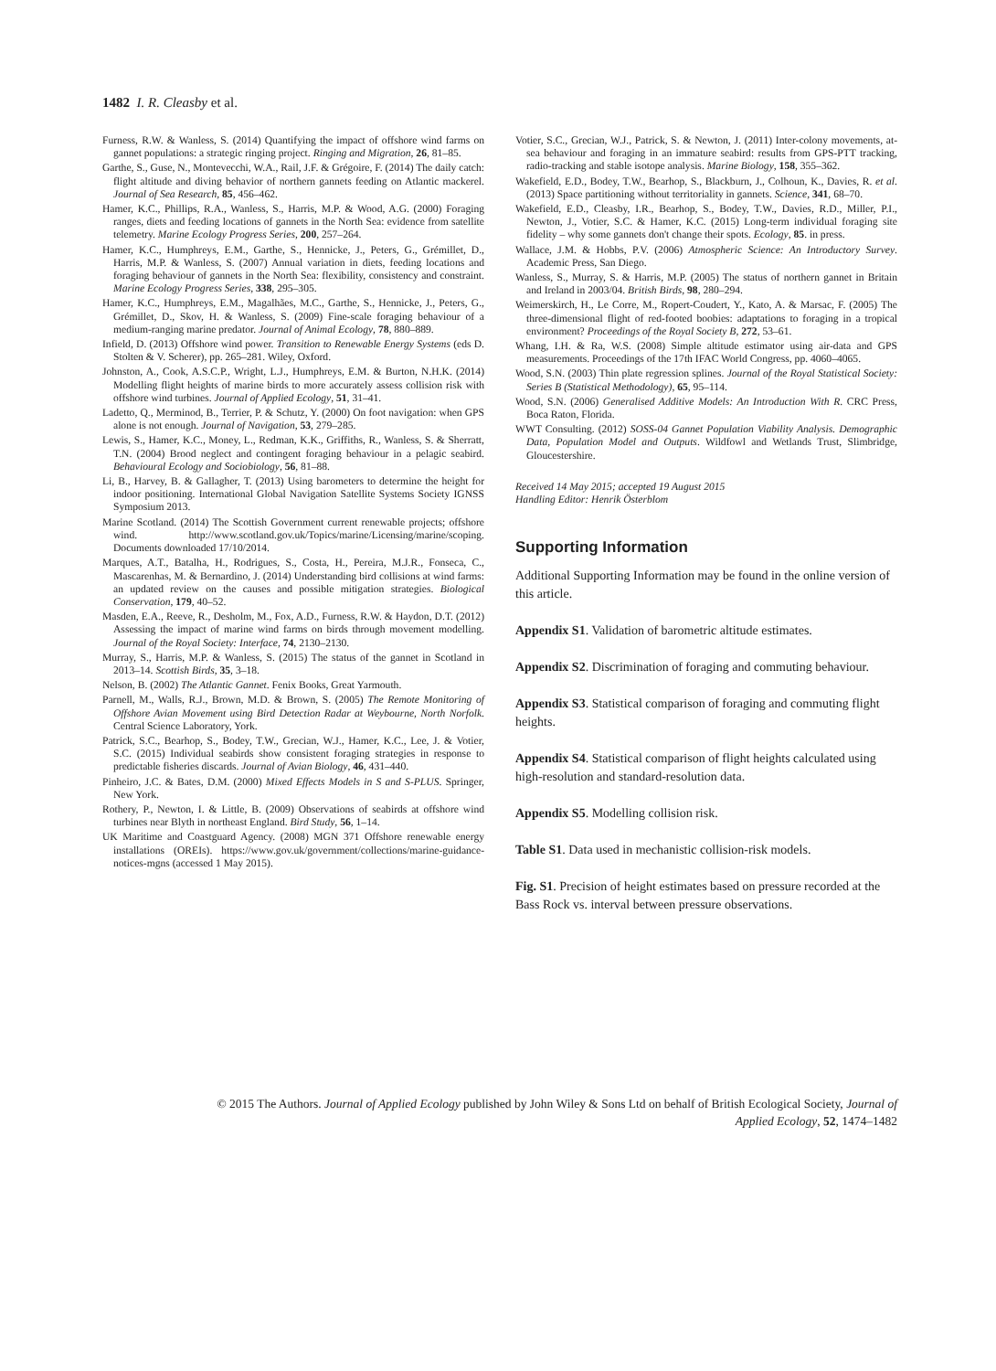1482 I. R. Cleasby et al.
Furness, R.W. & Wanless, S. (2014) Quantifying the impact of offshore wind farms on gannet populations: a strategic ringing project. Ringing and Migration, 26, 81–85.
Garthe, S., Guse, N., Montevecchi, W.A., Rail, J.F. & Grégoire, F. (2014) The daily catch: flight altitude and diving behavior of northern gannets feeding on Atlantic mackerel. Journal of Sea Research, 85, 456–462.
Hamer, K.C., Phillips, R.A., Wanless, S., Harris, M.P. & Wood, A.G. (2000) Foraging ranges, diets and feeding locations of gannets in the North Sea: evidence from satellite telemetry. Marine Ecology Progress Series, 200, 257–264.
Hamer, K.C., Humphreys, E.M., Garthe, S., Hennicke, J., Peters, G., Grémillet, D., Harris, M.P. & Wanless, S. (2007) Annual variation in diets, feeding locations and foraging behaviour of gannets in the North Sea: flexibility, consistency and constraint. Marine Ecology Progress Series, 338, 295–305.
Hamer, K.C., Humphreys, E.M., Magalhães, M.C., Garthe, S., Hennicke, J., Peters, G., Grémillet, D., Skov, H. & Wanless, S. (2009) Fine-scale foraging behaviour of a medium-ranging marine predator. Journal of Animal Ecology, 78, 880–889.
Infield, D. (2013) Offshore wind power. Transition to Renewable Energy Systems (eds D. Stolten & V. Scherer), pp. 265–281. Wiley, Oxford.
Johnston, A., Cook, A.S.C.P., Wright, L.J., Humphreys, E.M. & Burton, N.H.K. (2014) Modelling flight heights of marine birds to more accurately assess collision risk with offshore wind turbines. Journal of Applied Ecology, 51, 31–41.
Ladetto, Q., Merminod, B., Terrier, P. & Schutz, Y. (2000) On foot navigation: when GPS alone is not enough. Journal of Navigation, 53, 279–285.
Lewis, S., Hamer, K.C., Money, L., Redman, K.K., Griffiths, R., Wanless, S. & Sherratt, T.N. (2004) Brood neglect and contingent foraging behaviour in a pelagic seabird. Behavioural Ecology and Sociobiology, 56, 81–88.
Li, B., Harvey, B. & Gallagher, T. (2013) Using barometers to determine the height for indoor positioning. International Global Navigation Satellite Systems Society IGNSS Symposium 2013.
Marine Scotland. (2014) The Scottish Government current renewable projects; offshore wind. http://www.scotland.gov.uk/Topics/marine/Licensing/marine/scoping. Documents downloaded 17/10/2014.
Marques, A.T., Batalha, H., Rodrigues, S., Costa, H., Pereira, M.J.R., Fonseca, C., Mascarenhas, M. & Bernardino, J. (2014) Understanding bird collisions at wind farms: an updated review on the causes and possible mitigation strategies. Biological Conservation, 179, 40–52.
Masden, E.A., Reeve, R., Desholm, M., Fox, A.D., Furness, R.W. & Haydon, D.T. (2012) Assessing the impact of marine wind farms on birds through movement modelling. Journal of the Royal Society: Interface, 74, 2130–2130.
Murray, S., Harris, M.P. & Wanless, S. (2015) The status of the gannet in Scotland in 2013–14. Scottish Birds, 35, 3–18.
Nelson, B. (2002) The Atlantic Gannet. Fenix Books, Great Yarmouth.
Parnell, M., Walls, R.J., Brown, M.D. & Brown, S. (2005) The Remote Monitoring of Offshore Avian Movement using Bird Detection Radar at Weybourne, North Norfolk. Central Science Laboratory, York.
Patrick, S.C., Bearhop, S., Bodey, T.W., Grecian, W.J., Hamer, K.C., Lee, J. & Votier, S.C. (2015) Individual seabirds show consistent foraging strategies in response to predictable fisheries discards. Journal of Avian Biology, 46, 431–440.
Pinheiro, J.C. & Bates, D.M. (2000) Mixed Effects Models in S and S-PLUS. Springer, New York.
Rothery, P., Newton, I. & Little, B. (2009) Observations of seabirds at offshore wind turbines near Blyth in northeast England. Bird Study, 56, 1–14.
UK Maritime and Coastguard Agency. (2008) MGN 371 Offshore renewable energy installations (OREIs). https://www.gov.uk/government/collections/marine-guidance-notices-mgns (accessed 1 May 2015).
Votier, S.C., Grecian, W.J., Patrick, S. & Newton, J. (2011) Inter-colony movements, at-sea behaviour and foraging in an immature seabird: results from GPS-PTT tracking, radio-tracking and stable isotope analysis. Marine Biology, 158, 355–362.
Wakefield, E.D., Bodey, T.W., Bearhop, S., Blackburn, J., Colhoun, K., Davies, R. et al. (2013) Space partitioning without territoriality in gannets. Science, 341, 68–70.
Wakefield, E.D., Cleasby, I.R., Bearhop, S., Bodey, T.W., Davies, R.D., Miller, P.I., Newton, J., Votier, S.C. & Hamer, K.C. (2015) Long-term individual foraging site fidelity – why some gannets don't change their spots. Ecology, 85. in press.
Wallace, J.M. & Hobbs, P.V. (2006) Atmospheric Science: An Introductory Survey. Academic Press, San Diego.
Wanless, S., Murray, S. & Harris, M.P. (2005) The status of northern gannet in Britain and Ireland in 2003/04. British Birds, 98, 280–294.
Weimerskirch, H., Le Corre, M., Ropert-Coudert, Y., Kato, A. & Marsac, F. (2005) The three-dimensional flight of red-footed boobies: adaptations to foraging in a tropical environment? Proceedings of the Royal Society B, 272, 53–61.
Whang, I.H. & Ra, W.S. (2008) Simple altitude estimator using air-data and GPS measurements. Proceedings of the 17th IFAC World Congress, pp. 4060–4065.
Wood, S.N. (2003) Thin plate regression splines. Journal of the Royal Statistical Society: Series B (Statistical Methodology), 65, 95–114.
Wood, S.N. (2006) Generalised Additive Models: An Introduction With R. CRC Press, Boca Raton, Florida.
WWT Consulting. (2012) SOSS-04 Gannet Population Viability Analysis. Demographic Data, Population Model and Outputs. Wildfowl and Wetlands Trust, Slimbridge, Gloucestershire.
Received 14 May 2015; accepted 19 August 2015
Handling Editor: Henrik Österblom
Supporting Information
Additional Supporting Information may be found in the online version of this article.
Appendix S1. Validation of barometric altitude estimates.
Appendix S2. Discrimination of foraging and commuting behaviour.
Appendix S3. Statistical comparison of foraging and commuting flight heights.
Appendix S4. Statistical comparison of flight heights calculated using high-resolution and standard-resolution data.
Appendix S5. Modelling collision risk.
Table S1. Data used in mechanistic collision-risk models.
Fig. S1. Precision of height estimates based on pressure recorded at the Bass Rock vs. interval between pressure observations.
© 2015 The Authors. Journal of Applied Ecology published by John Wiley & Sons Ltd on behalf of British Ecological Society, Journal of
Applied Ecology, 52, 1474–1482